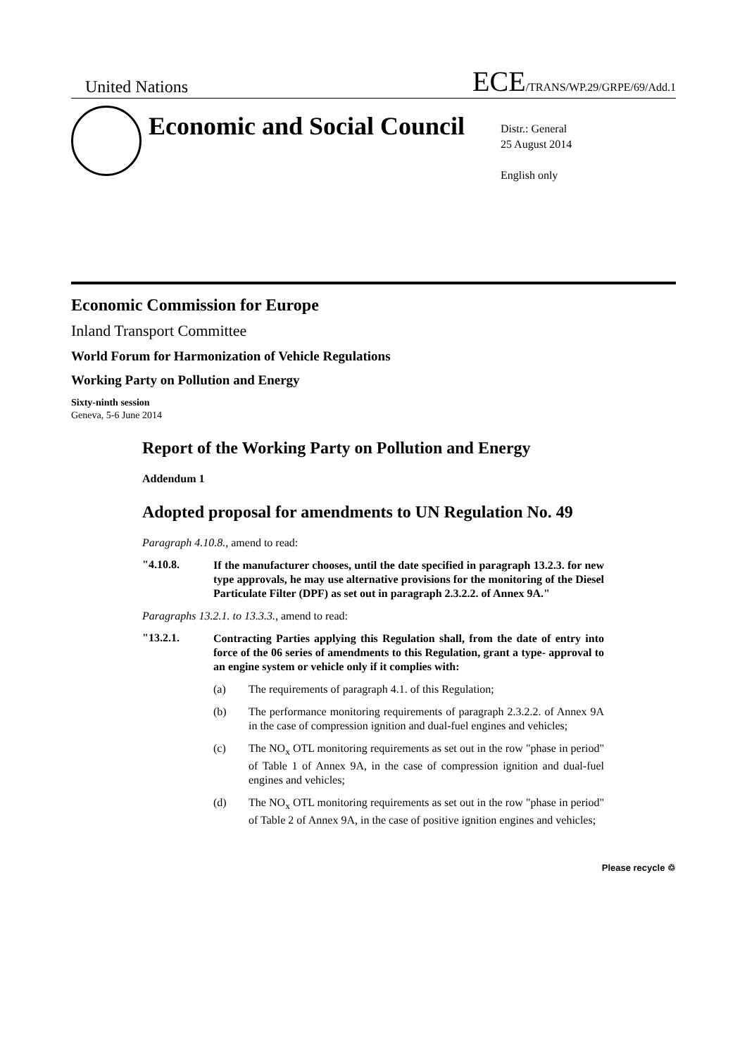United Nations ECE/TRANS/WP.29/GRPE/69/Add.1
Economic and Social Council
Distr.: General
25 August 2014
English only
Economic Commission for Europe
Inland Transport Committee
World Forum for Harmonization of Vehicle Regulations
Working Party on Pollution and Energy
Sixty-ninth session
Geneva, 5-6 June 2014
Report of the Working Party on Pollution and Energy
Addendum 1
Adopted proposal for amendments to UN Regulation No. 49
Paragraph 4.10.8., amend to read:
"4.10.8.
If the manufacturer chooses, until the date specified in paragraph 13.2.3. for new type approvals, he may use alternative provisions for the monitoring of the Diesel Particulate Filter (DPF) as set out in paragraph 2.3.2.2. of Annex 9A."
Paragraphs 13.2.1. to 13.3.3., amend to read:
"13.2.1.
Contracting Parties applying this Regulation shall, from the date of entry into force of the 06 series of amendments to this Regulation, grant a type- approval to an engine system or vehicle only if it complies with:
(a) The requirements of paragraph 4.1. of this Regulation;
(b) The performance monitoring requirements of paragraph 2.3.2.2. of Annex 9A in the case of compression ignition and dual-fuel engines and vehicles;
(c) The NO<sub>x</sub> OTL monitoring requirements as set out in the row "phase in period" of Table 1 of Annex 9A, in the case of compression ignition and dual-fuel engines and vehicles;
(d) The NO<sub>x</sub> OTL monitoring requirements as set out in the row "phase in period" of Table 2 of Annex 9A, in the case of positive ignition engines and vehicles;
Please recycle ♲